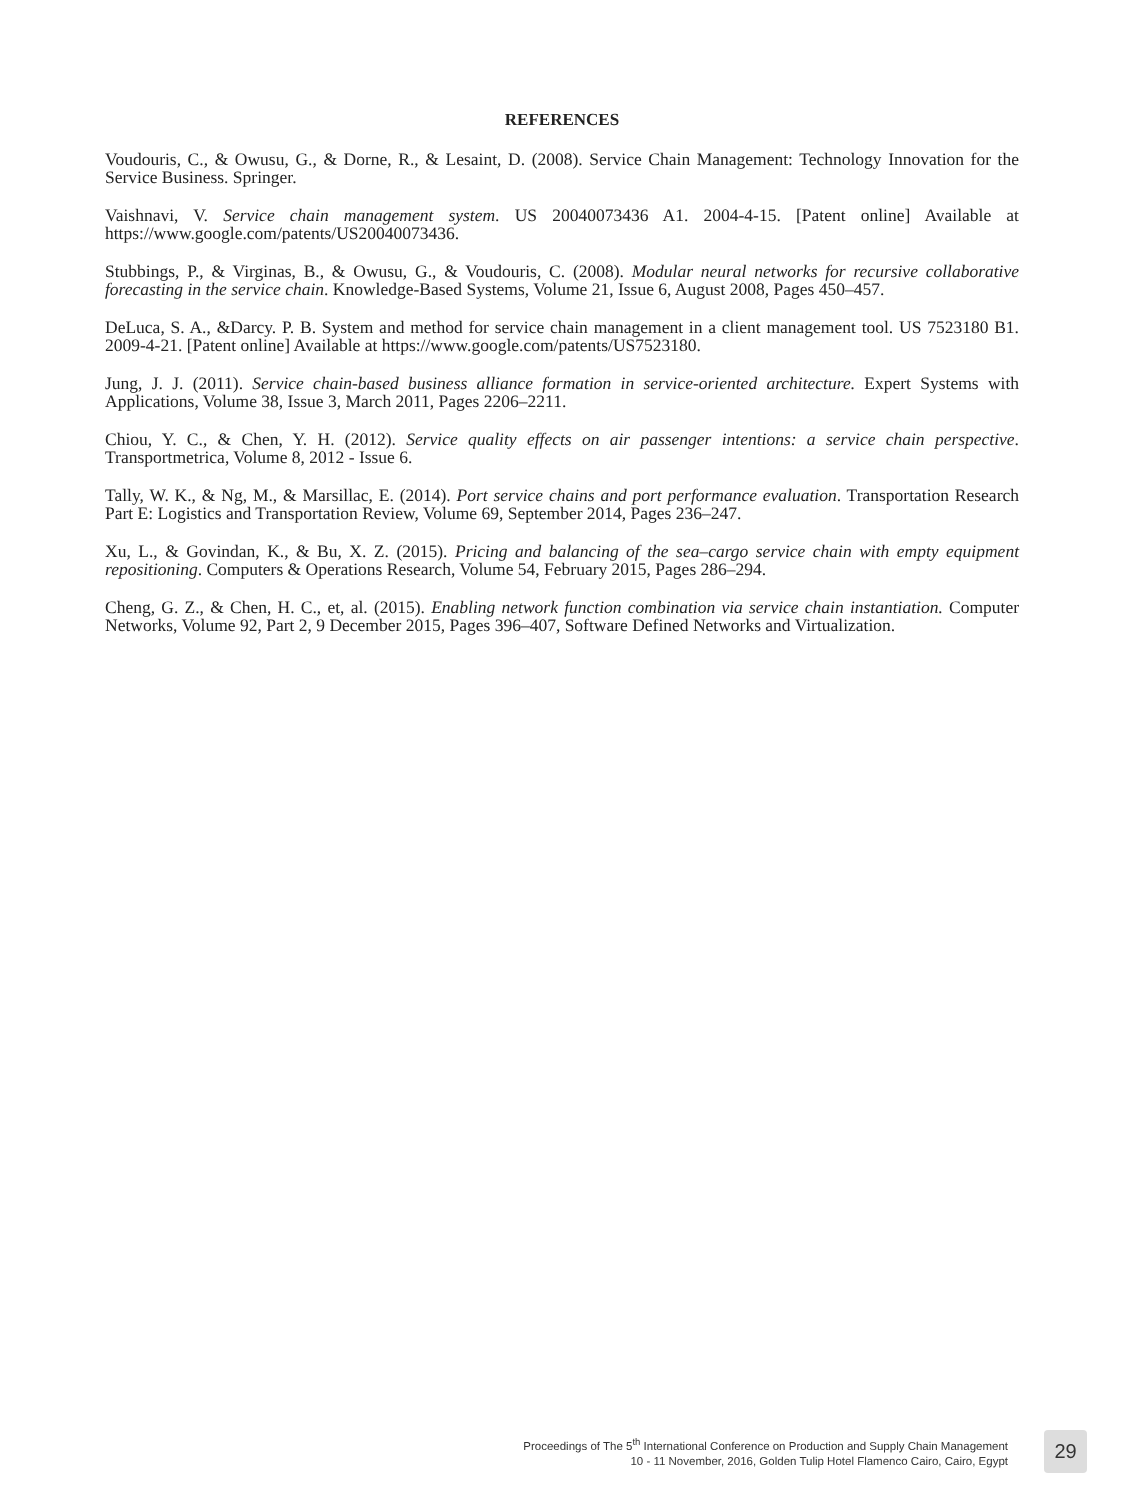REFERENCES
Voudouris, C., & Owusu, G., & Dorne, R., & Lesaint, D. (2008). Service Chain Management: Technology Innovation for the Service Business. Springer.
Vaishnavi, V. Service chain management system. US 20040073436 A1. 2004-4-15. [Patent online] Available at https://www.google.com/patents/US20040073436.
Stubbings, P., & Virginas, B., & Owusu, G., & Voudouris, C. (2008). Modular neural networks for recursive collaborative forecasting in the service chain. Knowledge-Based Systems, Volume 21, Issue 6, August 2008, Pages 450–457.
DeLuca, S. A., &Darcy. P. B. System and method for service chain management in a client management tool. US 7523180 B1. 2009-4-21. [Patent online] Available at https://www.google.com/patents/US7523180.
Jung, J. J. (2011). Service chain-based business alliance formation in service-oriented architecture. Expert Systems with Applications, Volume 38, Issue 3, March 2011, Pages 2206–2211.
Chiou, Y. C., & Chen, Y. H. (2012). Service quality effects on air passenger intentions: a service chain perspective. Transportmetrica, Volume 8, 2012 - Issue 6.
Tally, W. K., & Ng, M., & Marsillac, E. (2014). Port service chains and port performance evaluation. Transportation Research Part E: Logistics and Transportation Review, Volume 69, September 2014, Pages 236–247.
Xu, L., & Govindan, K., & Bu, X. Z. (2015). Pricing and balancing of the sea–cargo service chain with empty equipment repositioning. Computers & Operations Research, Volume 54, February 2015, Pages 286–294.
Cheng, G. Z., & Chen, H. C., et, al. (2015). Enabling network function combination via service chain instantiation. Computer Networks, Volume 92, Part 2, 9 December 2015, Pages 396–407, Software Defined Networks and Virtualization.
Proceedings of The 5<sup>th</sup> International Conference on Production and Supply Chain Management
10 - 11 November, 2016, Golden Tulip Hotel Flamenco Cairo, Cairo, Egypt
29